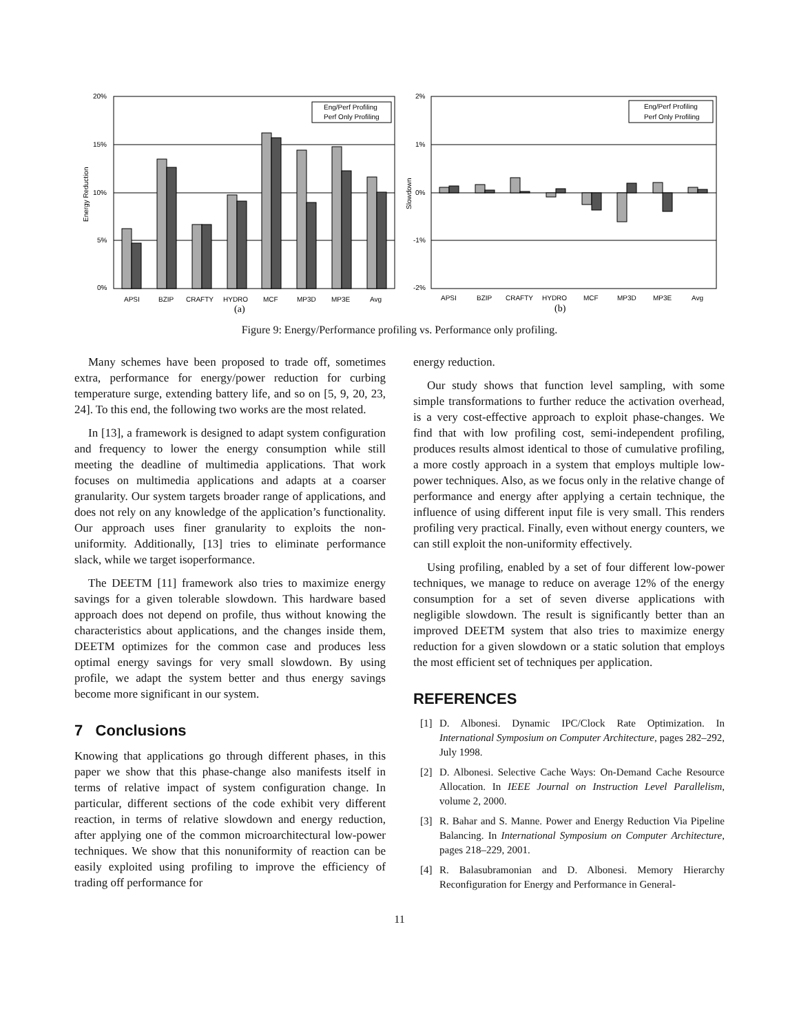20%
15%
10%
5%
0%
Energy Reduction
Eng/Perf Profiling
Perf Only Profiling
APSI
BZIP
CRAFTY
HYDRO
MCF
MP3D
MP3E
Avg
(a)
2%
1%
0%
-1%
-2%
Slowdown
Eng/Perf Profiling
Perf Only Profiling
APSI
BZIP
CRAFTY
HYDRO
MCF
MP3D
MP3E
Avg
(b)
Figure 9: Energy/Performance profiling vs. Performance only profiling.
Many schemes have been proposed to trade off, sometimes extra, performance for energy/power reduction for curbing temperature surge, extending battery life, and so on [5, 9, 20, 23, 24]. To this end, the following two works are the most related.
In [13], a framework is designed to adapt system configuration and frequency to lower the energy consumption while still meeting the deadline of multimedia applications. That work focuses on multimedia applications and adapts at a coarser granularity. Our system targets broader range of applications, and does not rely on any knowledge of the application’s functionality. Our approach uses finer granularity to exploits the non-uniformity. Additionally, [13] tries to eliminate performance slack, while we target isoperformance.
The DEETM [11] framework also tries to maximize energy savings for a given tolerable slowdown. This hardware based approach does not depend on profile, thus without knowing the characteristics about applications, and the changes inside them, DEETM optimizes for the common case and produces less optimal energy savings for very small slowdown. By using profile, we adapt the system better and thus energy savings become more significant in our system.
7 Conclusions
Knowing that applications go through different phases, in this paper we show that this phase-change also manifests itself in terms of relative impact of system configuration change. In particular, different sections of the code exhibit very different reaction, in terms of relative slowdown and energy reduction, after applying one of the common microarchitectural low-power techniques. We show that this nonuniformity of reaction can be easily exploited using profiling to improve the efficiency of trading off performance for
energy reduction.
Our study shows that function level sampling, with some simple transformations to further reduce the activation overhead, is a very cost-effective approach to exploit phase-changes. We find that with low profiling cost, semi-independent profiling, produces results almost identical to those of cumulative profiling, a more costly approach in a system that employs multiple low-power techniques. Also, as we focus only in the relative change of performance and energy after applying a certain technique, the influence of using different input file is very small. This renders profiling very practical. Finally, even without energy counters, we can still exploit the non-uniformity effectively.
Using profiling, enabled by a set of four different low-power techniques, we manage to reduce on average 12% of the energy consumption for a set of seven diverse applications with negligible slowdown. The result is significantly better than an improved DEETM system that also tries to maximize energy reduction for a given slowdown or a static solution that employs the most efficient set of techniques per application.
REFERENCES
[1] D. Albonesi. Dynamic IPC/Clock Rate Optimization. In International Symposium on Computer Architecture, pages 282–292, July 1998.
[2] D. Albonesi. Selective Cache Ways: On-Demand Cache Resource Allocation. In IEEE Journal on Instruction Level Parallelism, volume 2, 2000.
[3] R. Bahar and S. Manne. Power and Energy Reduction Via Pipeline Balancing. In International Symposium on Computer Architecture, pages 218–229, 2001.
[4] R. Balasubramonian and D. Albonesi. Memory Hierarchy Reconfiguration for Energy and Performance in General-
11